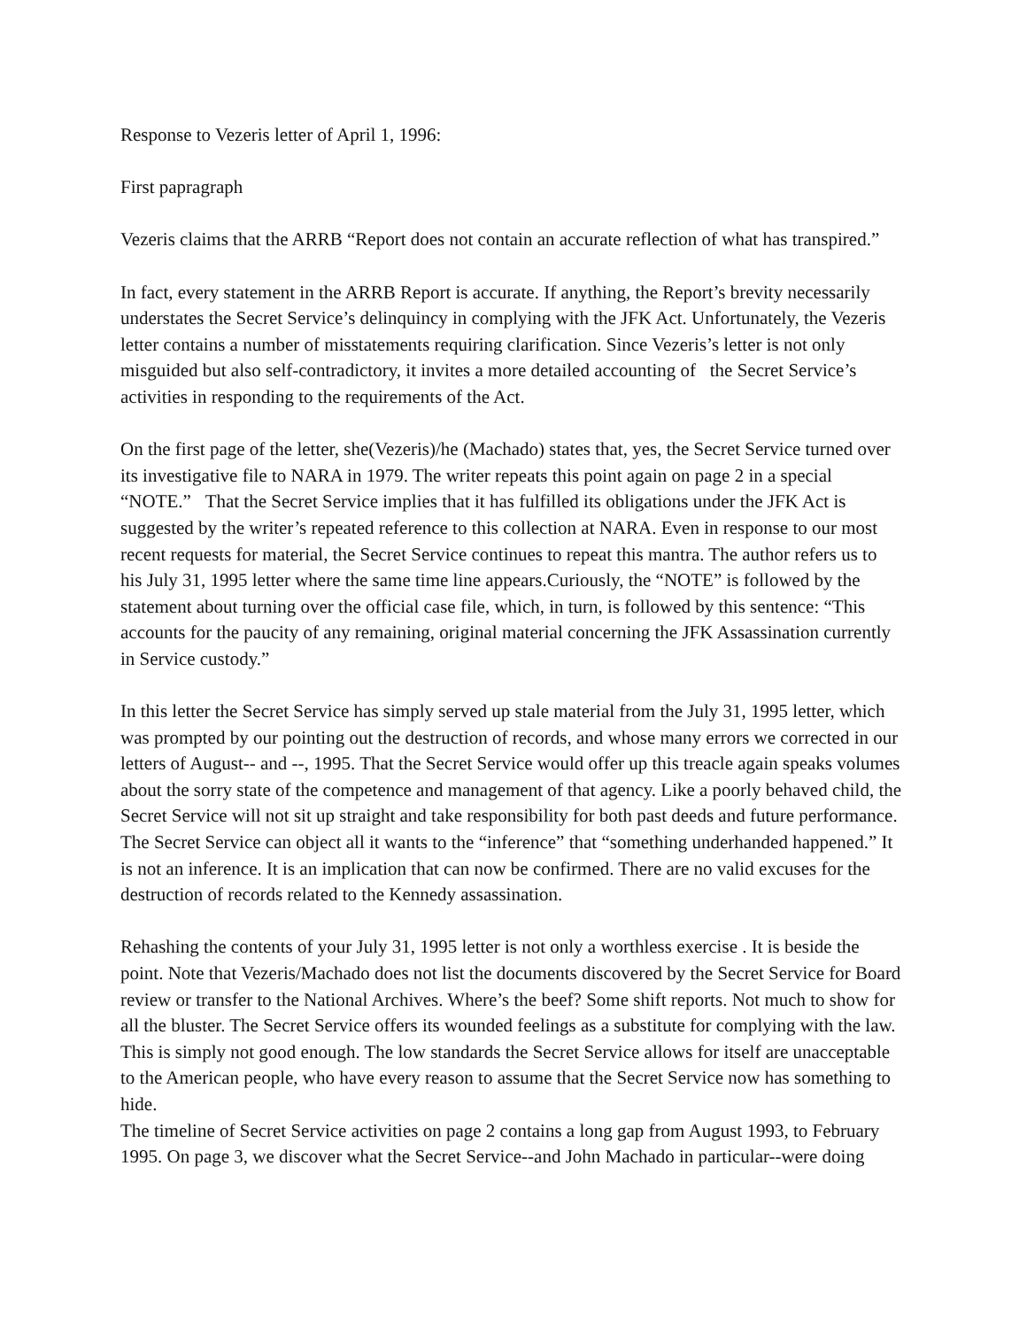Response to Vezeris letter of April 1, 1996:
First papragraph
Vezeris claims that the ARRB “Report does not contain an accurate reflection of what has transpired.”
In fact, every statement in the ARRB Report is accurate. If anything, the Report’s brevity necessarily understates the Secret Service’s delinquincy in complying with the JFK Act. Unfortunately, the Vezeris letter contains a number of misstatements requiring clarification. Since Vezeris’s letter is not only misguided but also self-contradictory, it invites a more detailed accounting of the Secret Service’s activities in responding to the requirements of the Act.
On the first page of the letter, she(Vezeris)/he (Machado) states that, yes, the Secret Service turned over its investigative file to NARA in 1979. The writer repeats this point again on page 2 in a special “NOTE.” That the Secret Service implies that it has fulfilled its obligations under the JFK Act is suggested by the writer’s repeated reference to this collection at NARA. Even in response to our most recent requests for material, the Secret Service continues to repeat this mantra. The author refers us to his July 31, 1995 letter where the same time line appears.Curiously, the “NOTE” is followed by the statement about turning over the official case file, which, in turn, is followed by this sentence: “This accounts for the paucity of any remaining, original material concerning the JFK Assassination currently in Service custody.”
In this letter the Secret Service has simply served up stale material from the July 31, 1995 letter, which was prompted by our pointing out the destruction of records, and whose many errors we corrected in our letters of August-- and --, 1995. That the Secret Service would offer up this treacle again speaks volumes about the sorry state of the competence and management of that agency. Like a poorly behaved child, the Secret Service will not sit up straight and take responsibility for both past deeds and future performance. The Secret Service can object all it wants to the “inference” that “something underhanded happened.” It is not an inference. It is an implication that can now be confirmed. There are no valid excuses for the destruction of records related to the Kennedy assassination.
Rehashing the contents of your July 31, 1995 letter is not only a worthless exercise . It is beside the point. Note that Vezeris/Machado does not list the documents discovered by the Secret Service for Board review or transfer to the National Archives. Where’s the beef? Some shift reports. Not much to show for all the bluster. The Secret Service offers its wounded feelings as a substitute for complying with the law. This is simply not good enough. The low standards the Secret Service allows for itself are unacceptable to the American people, who have every reason to assume that the Secret Service now has something to hide.
The timeline of Secret Service activities on page 2 contains a long gap from August 1993, to February 1995. On page 3, we discover what the Secret Service--and John Machado in particular--were doing